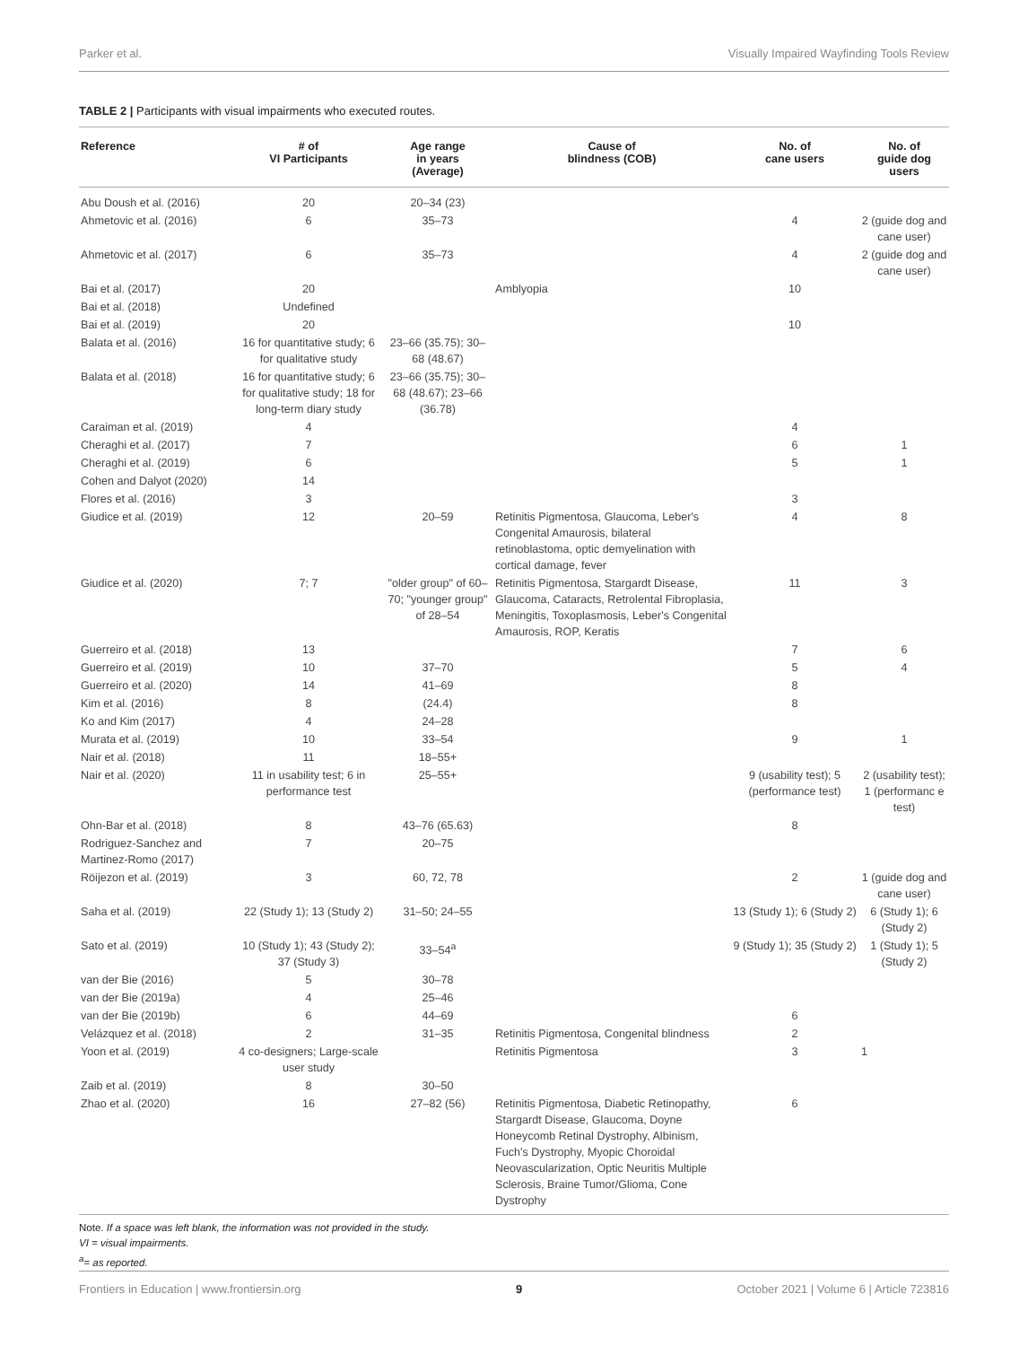Parker et al. Visually Impaired Wayfinding Tools Review
TABLE 2 | Participants with visual impairments who executed routes.
| Reference | # of VI Participants | Age range in years (Average) | Cause of blindness (COB) | No. of cane users | No. of guide dog users |
| --- | --- | --- | --- | --- | --- |
| Abu Doush et al. (2016) | 20 | 20–34 (23) | | | |
| Ahmetovic et al. (2016) | 6 | 35–73 | | 4 | 2 (guide dog and cane user) |
| Ahmetovic et al. (2017) | 6 | 35–73 | | 4 | 2 (guide dog and cane user) |
| Bai et al. (2017) | 20 | | Amblyopia | 10 | |
| Bai et al. (2018) | Undefined | | | | |
| Bai et al. (2019) | 20 | | | 10 | |
| Balata et al. (2016) | 16 for quantitative study; 6 for qualitative study | 23–66 (35.75); 30–68 (48.67) | | | |
| Balata et al. (2018) | 16 for quantitative study; 6 for qualitative study; 18 for long-term diary study | 23–66 (35.75); 30–68 (48.67); 23–66 (36.78) | | | |
| Caraiman et al. (2019) | 4 | | | 4 | |
| Cheraghi et al. (2017) | 7 | | | 6 | 1 |
| Cheraghi et al. (2019) | 6 | | | 5 | 1 |
| Cohen and Dalyot (2020) | 14 | | | | |
| Flores et al. (2016) | 3 | | | 3 | |
| Giudice et al. (2019) | 12 | 20–59 | Retinitis Pigmentosa, Glaucoma, Leber's Congenital Amaurosis, bilateral retinoblastoma, optic demyelination with cortical damage, fever | 4 | 8 |
| Giudice et al. (2020) | 7; 7 | "older group" of 60–70; "younger group" of 28–54 | Retinitis Pigmentosa, Stargardt Disease, Glaucoma, Cataracts, Retrolental Fibroplasia, Meningitis, Toxoplasmosis, Leber's Congenital Amaurosis, ROP, Keratis | 11 | 3 |
| Guerreiro et al. (2018) | 13 | | | 7 | 6 |
| Guerreiro et al. (2019) | 10 | 37–70 | | 5 | 4 |
| Guerreiro et al. (2020) | 14 | 41–69 | | 8 | |
| Kim et al. (2016) | 8 | (24.4) | | 8 | |
| Ko and Kim (2017) | 4 | 24–28 | | | |
| Murata et al. (2019) | 10 | 33–54 | | 9 | 1 |
| Nair et al. (2018) | 11 | 18–55+ | | | |
| Nair et al. (2020) | 11 in usability test; 6 in performance test | 25–55+ | | 9 (usability test); 5 (performance test) | 2 (usability test); 1 (performanc e test) |
| Ohn-Bar et al. (2018) | 8 | 43–76 (65.63) | | 8 | |
| Rodriguez-Sanchez and Martinez-Romo (2017) | 7 | 20–75 | | | |
| Röijezon et al. (2019) | 3 | 60, 72, 78 | | 2 | 1 (guide dog and cane user) |
| Saha et al. (2019) | 22 (Study 1); 13 (Study 2) | 31–50; 24–55 | | 13 (Study 1); 6 (Study 2) | 6 (Study 1); 6 (Study 2) |
| Sato et al. (2019) | 10 (Study 1); 43 (Study 2); 37 (Study 3) | 33–54<sup>a</sup> | | 9 (Study 1); 35 (Study 2) | 1 (Study 1); 5 (Study 2) |
| van der Bie (2016) | 5 | 30–78 | | | |
| van der Bie (2019a) | 4 | 25–46 | | | |
| van der Bie (2019b) | 6 | 44–69 | | 6 | |
| Velázquez et al. (2018) | 2 | 31–35 | Retinitis Pigmentosa, Congenital blindness | 2 | |
| Yoon et al. (2019) | 4 co-designers; Large-scale user study | | Retinitis Pigmentosa | 3 | 1 |
| Zaib et al. (2019) | 8 | 30–50 | | | |
| Zhao et al. (2020) | 16 | 27–82 (56) | Retinitis Pigmentosa, Diabetic Retinopathy, Stargardt Disease, Glaucoma, Doyne Honeycomb Retinal Dystrophy, Albinism, Fuch's Dystrophy, Myopic Choroidal Neovascularization, Optic Neuritis Multiple Sclerosis, Braine Tumor/Glioma, Cone Dystrophy | 6 | |
Note. If a space was left blank, the information was not provided in the study.
VI = visual impairments.
<sup>a</sup>= as reported.
Frontiers in Education | www.frontiersin.org 9 October 2021 | Volume 6 | Article 723816